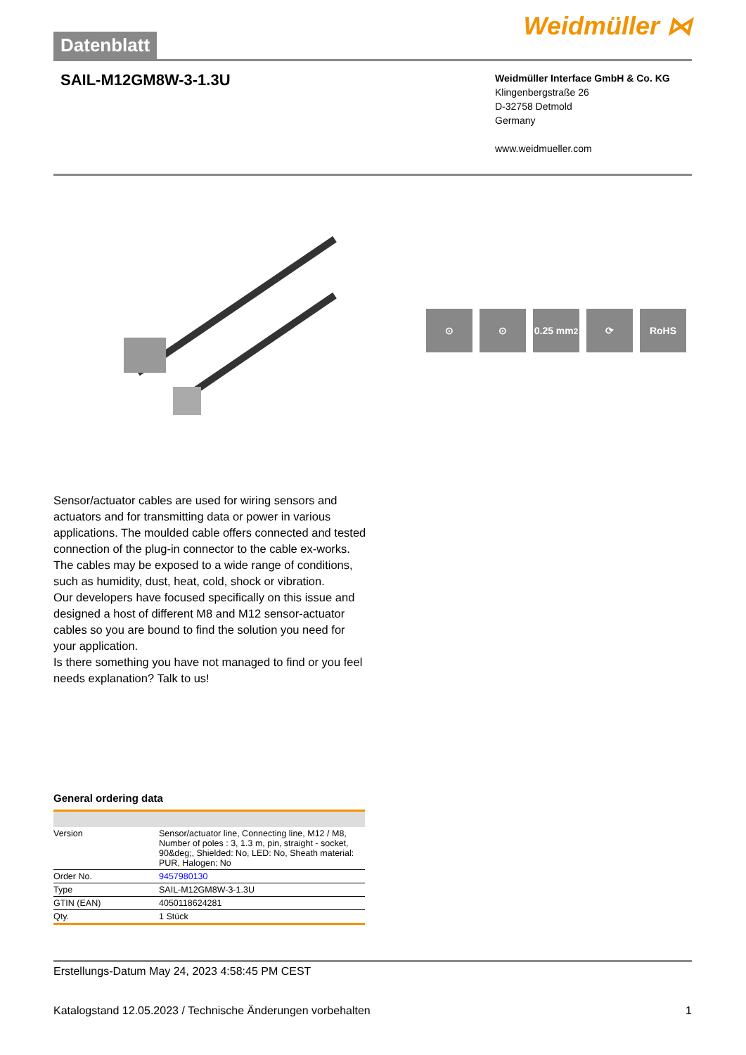Datenblatt
Weidmüller ⋈
SAIL-M12GM8W-3-1.3U
Weidmüller Interface GmbH & Co. KG
Klingenbergstraße 26
D-32758 Detmold
Germany
www.weidmueller.com
⊙ ⊙ 0.25 mm<sup>2</sup>
⟳ RoHS
Sensor/actuator cables are used for wiring sensors and actuators and for transmitting data or power in various applications. The moulded cable offers connected and tested connection of the plug-in connector to the cable ex-works. The cables may be exposed to a wide range of conditions, such as humidity, dust, heat, cold, shock or vibration.
Our developers have focused specifically on this issue and designed a host of different M8 and M12 sensor-actuator cables so you are bound to find the solution you need for your application.
Is there something you have not managed to find or you feel needs explanation? Talk to us!
General ordering data
| Version | Sensor/actuator line, Connecting line, M12 / M8, Number of poles : 3, 1.3 m, pin, straight - socket, 90&deg;, Shielded: No, LED: No, Sheath material: PUR, Halogen: No |
| Order No. | 9457980130 |
| Type | SAIL-M12GM8W-3-1.3U |
| GTIN (EAN) | 4050118624281 |
| Qty. | 1 Stück |
Erstellungs-Datum May 24, 2023 4:58:45 PM CEST
Katalogstand 12.05.2023 / Technische Änderungen vorbehalten 1